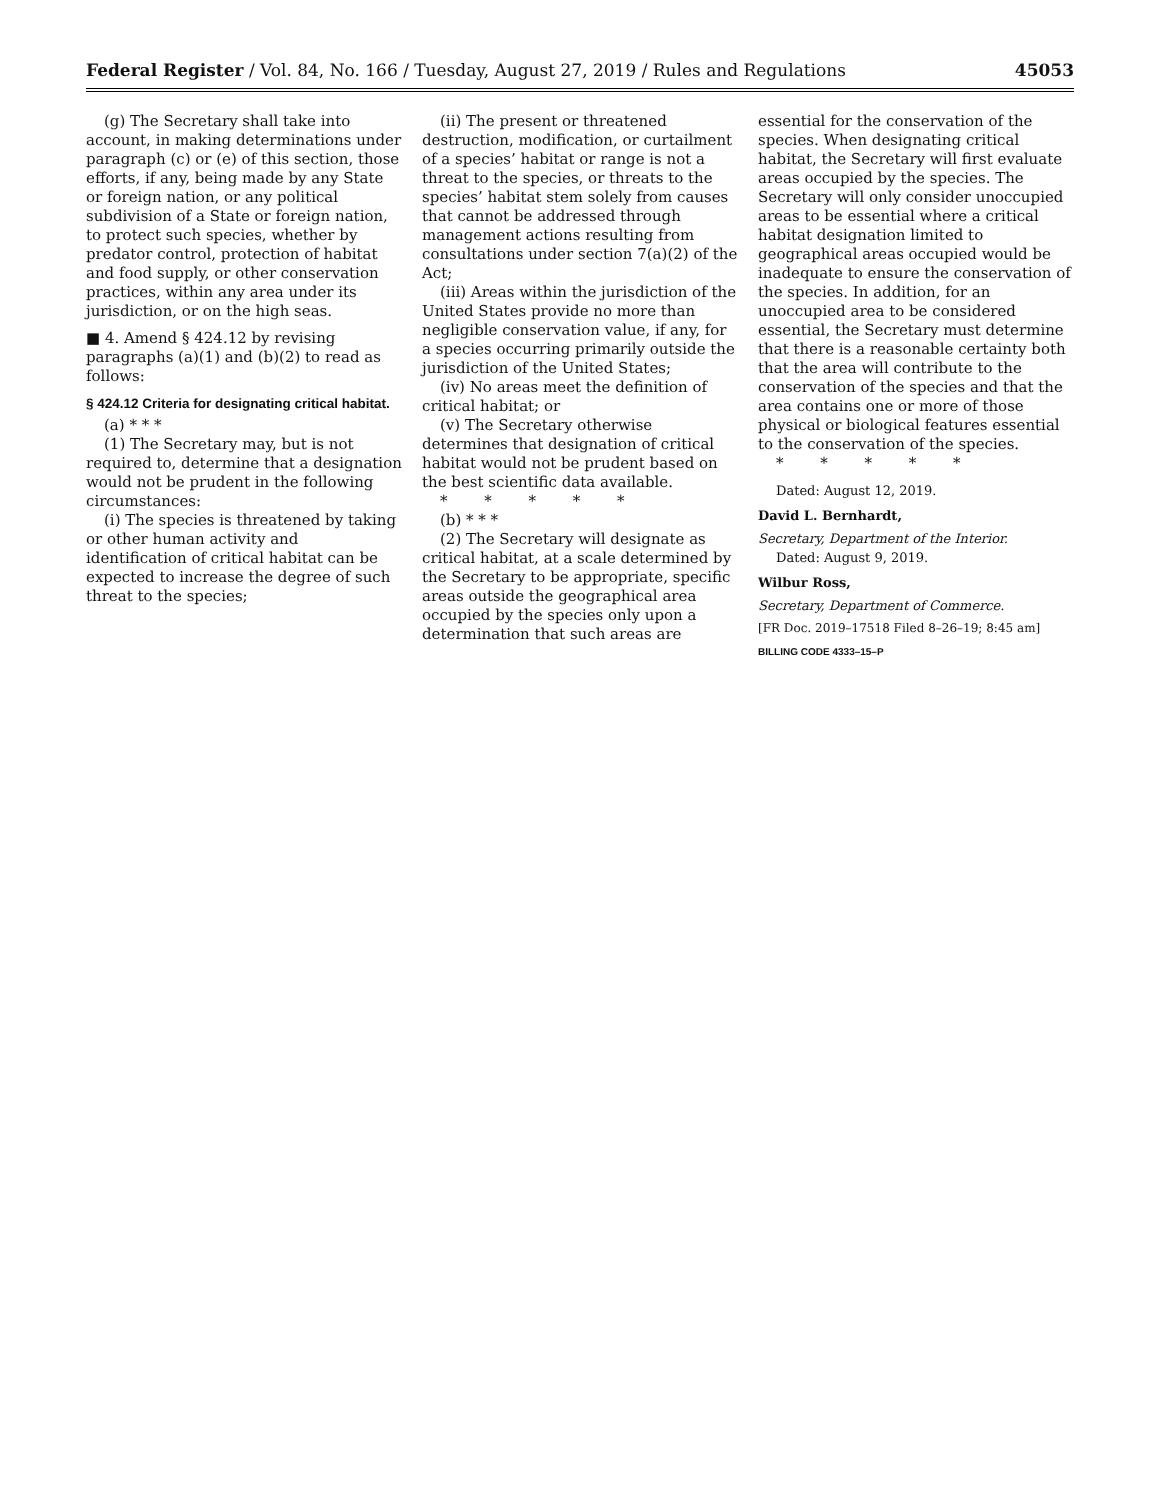Federal Register / Vol. 84, No. 166 / Tuesday, August 27, 2019 / Rules and Regulations 45053
(g) The Secretary shall take into account, in making determinations under paragraph (c) or (e) of this section, those efforts, if any, being made by any State or foreign nation, or any political subdivision of a State or foreign nation, to protect such species, whether by predator control, protection of habitat and food supply, or other conservation practices, within any area under its jurisdiction, or on the high seas.
■ 4. Amend § 424.12 by revising paragraphs (a)(1) and (b)(2) to read as follows:
§ 424.12 Criteria for designating critical habitat.
(a) * * *
(1) The Secretary may, but is not required to, determine that a designation would not be prudent in the following circumstances:
(i) The species is threatened by taking or other human activity and identification of critical habitat can be expected to increase the degree of such threat to the species;
(ii) The present or threatened destruction, modification, or curtailment of a species’ habitat or range is not a threat to the species, or threats to the species’ habitat stem solely from causes that cannot be addressed through management actions resulting from consultations under section 7(a)(2) of the Act;
(iii) Areas within the jurisdiction of the United States provide no more than negligible conservation value, if any, for a species occurring primarily outside the jurisdiction of the United States;
(iv) No areas meet the definition of critical habitat; or
(v) The Secretary otherwise determines that designation of critical habitat would not be prudent based on the best scientific data available.
* * * * *
(b) * * *
(2) The Secretary will designate as critical habitat, at a scale determined by the Secretary to be appropriate, specific areas outside the geographical area occupied by the species only upon a determination that such areas are
essential for the conservation of the species. When designating critical habitat, the Secretary will first evaluate areas occupied by the species. The Secretary will only consider unoccupied areas to be essential where a critical habitat designation limited to geographical areas occupied would be inadequate to ensure the conservation of the species. In addition, for an unoccupied area to be considered essential, the Secretary must determine that there is a reasonable certainty both that the area will contribute to the conservation of the species and that the area contains one or more of those physical or biological features essential to the conservation of the species.
* * * * *
Dated: August 12, 2019.
David L. Bernhardt,
Secretary, Department of the Interior.
Dated: August 9, 2019.
Wilbur Ross,
Secretary, Department of Commerce.
[FR Doc. 2019–17518 Filed 8–26–19; 8:45 am]
BILLING CODE 4333–15–P